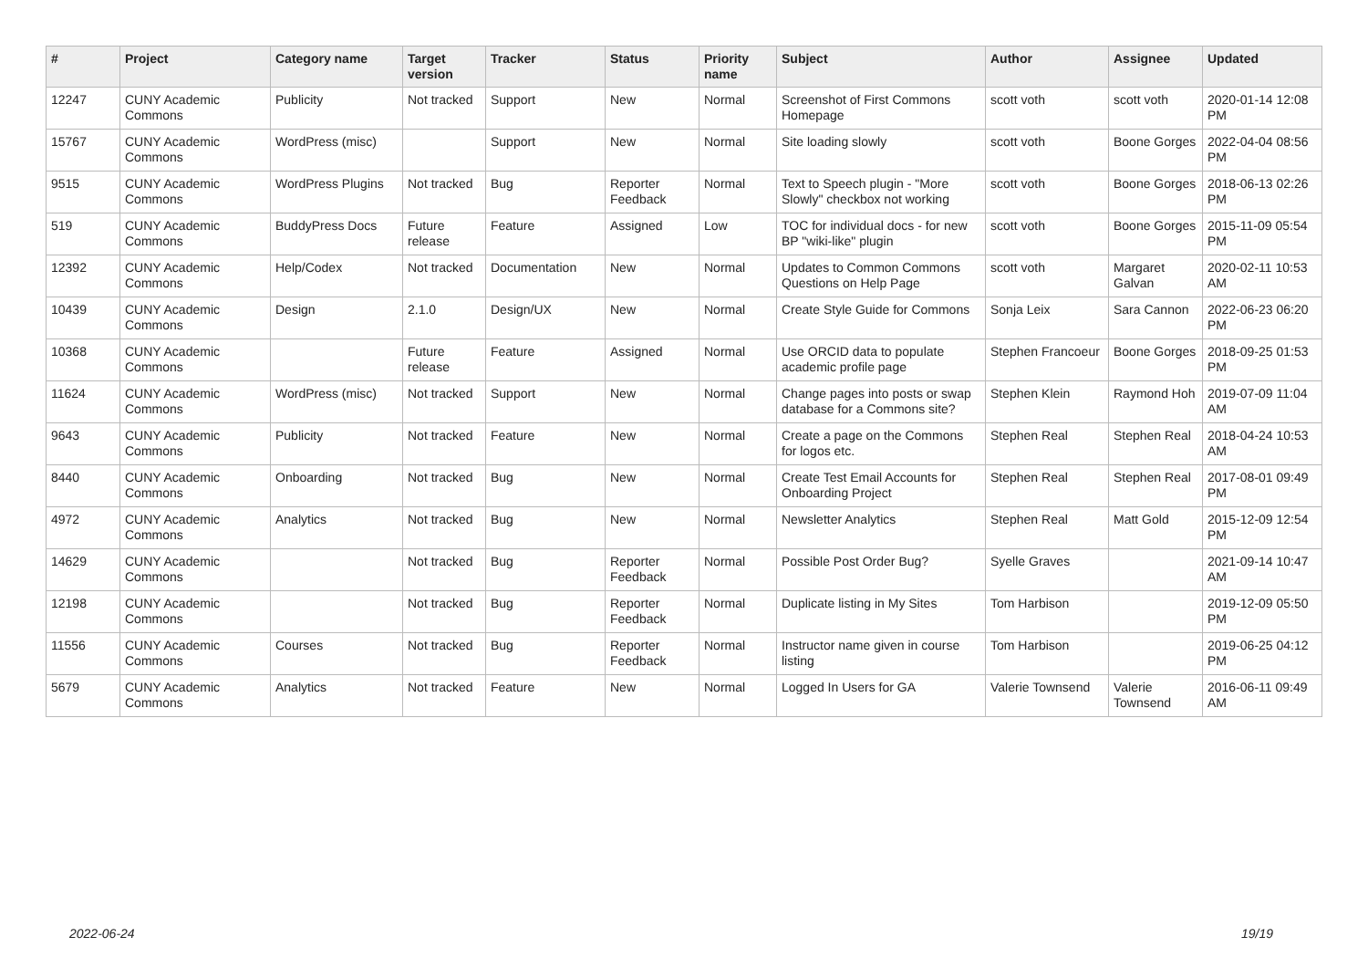| # | Project | Category name | Target version | Tracker | Status | Priority name | Subject | Author | Assignee | Updated |
| --- | --- | --- | --- | --- | --- | --- | --- | --- | --- | --- |
| 12247 | CUNY Academic Commons | Publicity | Not tracked | Support | New | Normal | Screenshot of First Commons Homepage | scott voth | scott voth | 2020-01-14 12:08 PM |
| 15767 | CUNY Academic Commons | WordPress (misc) | | Support | New | Normal | Site loading slowly | scott voth | Boone Gorges | 2022-04-04 08:56 PM |
| 9515 | CUNY Academic Commons | WordPress Plugins | Not tracked | Bug | Reporter Feedback | Normal | Text to Speech plugin - "More Slowly" checkbox not working | scott voth | Boone Gorges | 2018-06-13 02:26 PM |
| 519 | CUNY Academic Commons | BuddyPress Docs | Future release | Feature | Assigned | Low | TOC for individual docs - for new BP "wiki-like" plugin | scott voth | Boone Gorges | 2015-11-09 05:54 PM |
| 12392 | CUNY Academic Commons | Help/Codex | Not tracked | Documentation | New | Normal | Updates to Common Commons Questions on Help Page | scott voth | Margaret Galvan | 2020-02-11 10:53 AM |
| 10439 | CUNY Academic Commons | Design | 2.1.0 | Design/UX | New | Normal | Create Style Guide for Commons | Sonja Leix | Sara Cannon | 2022-06-23 06:20 PM |
| 10368 | CUNY Academic Commons | | Future release | Feature | Assigned | Normal | Use ORCID data to populate academic profile page | Stephen Francoeur | Boone Gorges | 2018-09-25 01:53 PM |
| 11624 | CUNY Academic Commons | WordPress (misc) | Not tracked | Support | New | Normal | Change pages into posts or swap database for a Commons site? | Stephen Klein | Raymond Hoh | 2019-07-09 11:04 AM |
| 9643 | CUNY Academic Commons | Publicity | Not tracked | Feature | New | Normal | Create a page on the Commons for logos etc. | Stephen Real | Stephen Real | 2018-04-24 10:53 AM |
| 8440 | CUNY Academic Commons | Onboarding | Not tracked | Bug | New | Normal | Create Test Email Accounts for Onboarding Project | Stephen Real | Stephen Real | 2017-08-01 09:49 PM |
| 4972 | CUNY Academic Commons | Analytics | Not tracked | Bug | New | Normal | Newsletter Analytics | Stephen Real | Matt Gold | 2015-12-09 12:54 PM |
| 14629 | CUNY Academic Commons | | Not tracked | Bug | Reporter Feedback | Normal | Possible Post Order Bug? | Syelle Graves | | 2021-09-14 10:47 AM |
| 12198 | CUNY Academic Commons | | Not tracked | Bug | Reporter Feedback | Normal | Duplicate listing in My Sites | Tom Harbison | | 2019-12-09 05:50 PM |
| 11556 | CUNY Academic Commons | Courses | Not tracked | Bug | Reporter Feedback | Normal | Instructor name given in course listing | Tom Harbison | | 2019-06-25 04:12 PM |
| 5679 | CUNY Academic Commons | Analytics | Not tracked | Feature | New | Normal | Logged In Users for GA | Valerie Townsend | Valerie Townsend | 2016-06-11 09:49 AM |
2022-06-24 19/19